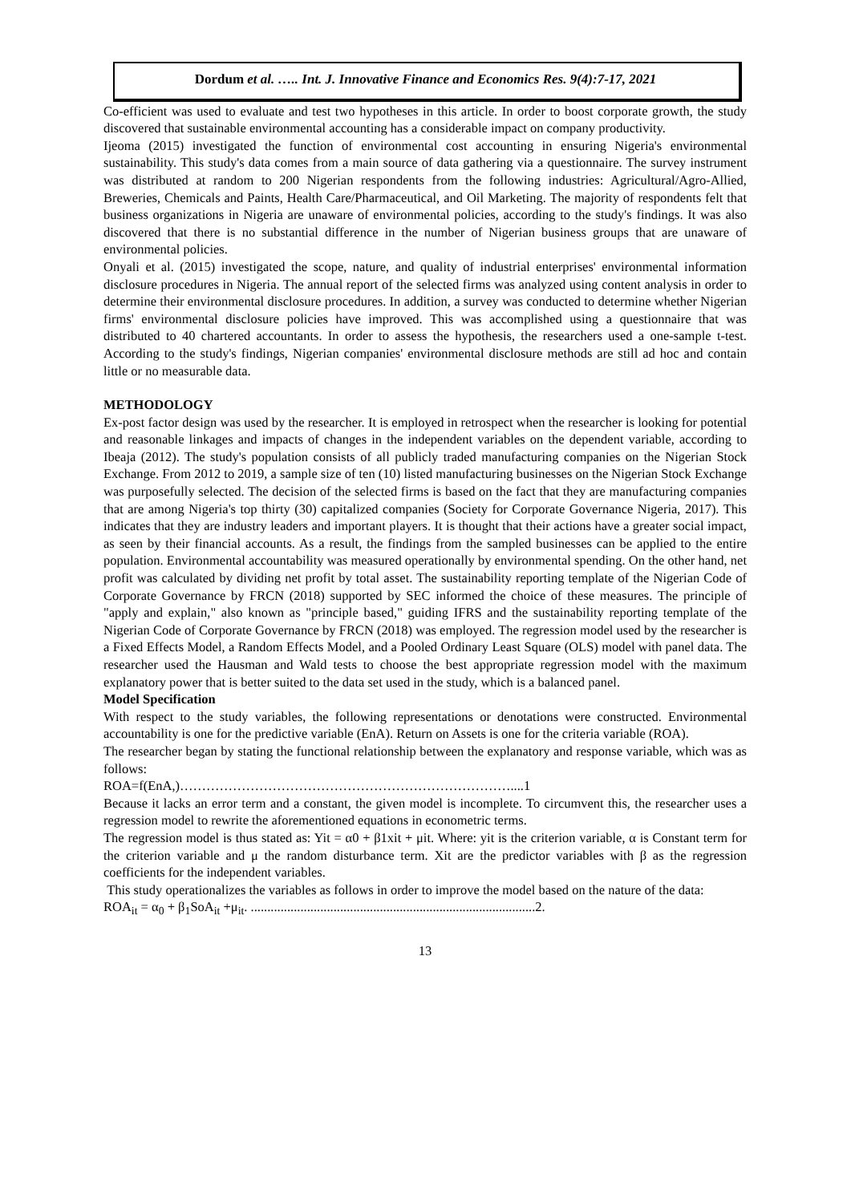Dordum et al. ….. Int. J. Innovative Finance and Economics Res. 9(4):7-17, 2021
Co-efficient was used to evaluate and test two hypotheses in this article. In order to boost corporate growth, the study discovered that sustainable environmental accounting has a considerable impact on company productivity.
Ijeoma (2015) investigated the function of environmental cost accounting in ensuring Nigeria's environmental sustainability. This study's data comes from a main source of data gathering via a questionnaire. The survey instrument was distributed at random to 200 Nigerian respondents from the following industries: Agricultural/Agro-Allied, Breweries, Chemicals and Paints, Health Care/Pharmaceutical, and Oil Marketing. The majority of respondents felt that business organizations in Nigeria are unaware of environmental policies, according to the study's findings. It was also discovered that there is no substantial difference in the number of Nigerian business groups that are unaware of environmental policies.
Onyali et al. (2015) investigated the scope, nature, and quality of industrial enterprises' environmental information disclosure procedures in Nigeria. The annual report of the selected firms was analyzed using content analysis in order to determine their environmental disclosure procedures. In addition, a survey was conducted to determine whether Nigerian firms' environmental disclosure policies have improved. This was accomplished using a questionnaire that was distributed to 40 chartered accountants. In order to assess the hypothesis, the researchers used a one-sample t-test. According to the study's findings, Nigerian companies' environmental disclosure methods are still ad hoc and contain little or no measurable data.
METHODOLOGY
Ex-post factor design was used by the researcher. It is employed in retrospect when the researcher is looking for potential and reasonable linkages and impacts of changes in the independent variables on the dependent variable, according to Ibeaja (2012). The study's population consists of all publicly traded manufacturing companies on the Nigerian Stock Exchange. From 2012 to 2019, a sample size of ten (10) listed manufacturing businesses on the Nigerian Stock Exchange was purposefully selected. The decision of the selected firms is based on the fact that they are manufacturing companies that are among Nigeria's top thirty (30) capitalized companies (Society for Corporate Governance Nigeria, 2017). This indicates that they are industry leaders and important players. It is thought that their actions have a greater social impact, as seen by their financial accounts. As a result, the findings from the sampled businesses can be applied to the entire population. Environmental accountability was measured operationally by environmental spending. On the other hand, net profit was calculated by dividing net profit by total asset. The sustainability reporting template of the Nigerian Code of Corporate Governance by FRCN (2018) supported by SEC informed the choice of these measures. The principle of "apply and explain," also known as "principle based," guiding IFRS and the sustainability reporting template of the Nigerian Code of Corporate Governance by FRCN (2018) was employed. The regression model used by the researcher is a Fixed Effects Model, a Random Effects Model, and a Pooled Ordinary Least Square (OLS) model with panel data. The researcher used the Hausman and Wald tests to choose the best appropriate regression model with the maximum explanatory power that is better suited to the data set used in the study, which is a balanced panel.
Model Specification
With respect to the study variables, the following representations or denotations were constructed. Environmental accountability is one for the predictive variable (EnA). Return on Assets is one for the criteria variable (ROA).
The researcher began by stating the functional relationship between the explanatory and response variable, which was as follows:
ROA=f(EnA,)…………………………………………………………………....1
Because it lacks an error term and a constant, the given model is incomplete. To circumvent this, the researcher uses a regression model to rewrite the aforementioned equations in econometric terms.
The regression model is thus stated as: Yit = α0 + β1xit + μit. Where: yit is the criterion variable, α is Constant term for the criterion variable and μ the random disturbance term. Xit are the predictor variables with β as the regression coefficients for the independent variables.
This study operationalizes the variables as follows in order to improve the model based on the nature of the data:
ROA<sub>it</sub> = α<sub>0</sub> + β<sub>1</sub>SoA<sub>it</sub> +μ<sub>it</sub>. ......................................................................................2.
13